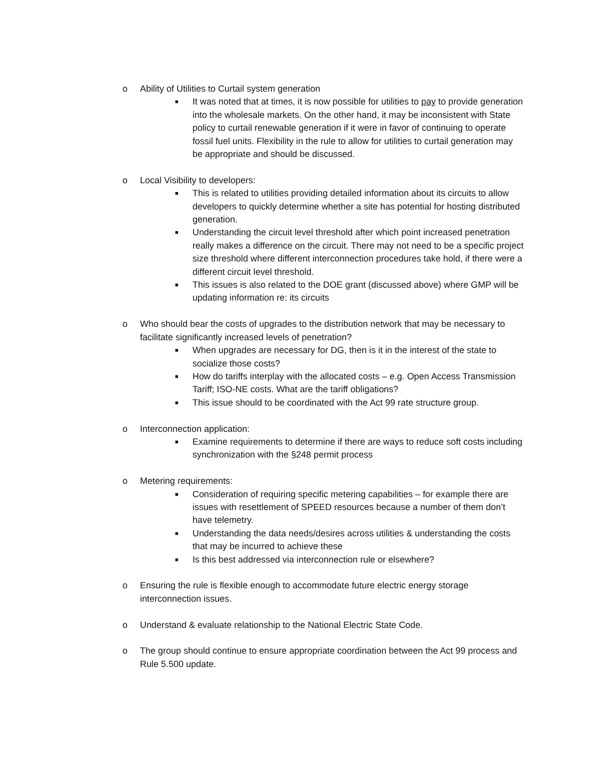o Ability of Utilities to Curtail system generation
■
It was noted that at times, it is now possible for utilities to pay to provide generation into the wholesale markets. On the other hand, it may be inconsistent with State policy to curtail renewable generation if it were in favor of continuing to operate fossil fuel units. Flexibility in the rule to allow for utilities to curtail generation may be appropriate and should be discussed.
o Local Visibility to developers:
■
This is related to utilities providing detailed information about its circuits to allow developers to quickly determine whether a site has potential for hosting distributed generation.
■
Understanding the circuit level threshold after which point increased penetration really makes a difference on the circuit. There may not need to be a specific project size threshold where different interconnection procedures take hold, if there were a different circuit level threshold.
■
This issues is also related to the DOE grant (discussed above) where GMP will be updating information re: its circuits
o Who should bear the costs of upgrades to the distribution network that may be necessary to facilitate significantly increased levels of penetration?
■
When upgrades are necessary for DG, then is it in the interest of the state to socialize those costs?
■
How do tariffs interplay with the allocated costs – e.g. Open Access Transmission Tariff; ISO-NE costs. What are the tariff obligations?
■
This issue should to be coordinated with the Act 99 rate structure group.
o Interconnection application:
■
Examine requirements to determine if there are ways to reduce soft costs including synchronization with the §248 permit process
o Metering requirements:
■
Consideration of requiring specific metering capabilities – for example there are issues with resettlement of SPEED resources because a number of them don’t have telemetry.
■
Understanding the data needs/desires across utilities & understanding the costs that may be incurred to achieve these
■
Is this best addressed via interconnection rule or elsewhere?
o Ensuring the rule is flexible enough to accommodate future electric energy storage interconnection issues.
o Understand & evaluate relationship to the National Electric State Code.
o The group should continue to ensure appropriate coordination between the Act 99 process and Rule 5.500 update.